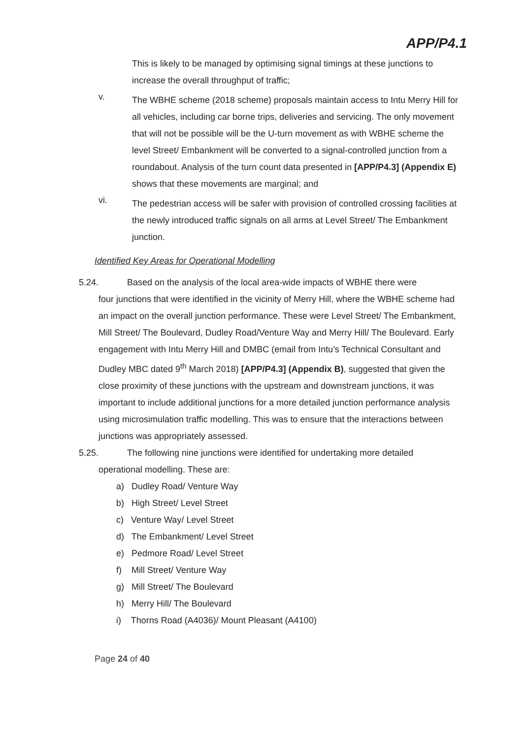APP/P4.1
This is likely to be managed by optimising signal timings at these junctions to increase the overall throughput of traffic;
v.
The WBHE scheme (2018 scheme) proposals maintain access to Intu Merry Hill for all vehicles, including car borne trips, deliveries and servicing. The only movement that will not be possible will be the U-turn movement as with WBHE scheme the level Street/ Embankment will be converted to a signal-controlled junction from a roundabout. Analysis of the turn count data presented in [APP/P4.3] (Appendix E) shows that these movements are marginal; and
vi.
The pedestrian access will be safer with provision of controlled crossing facilities at the newly introduced traffic signals on all arms at Level Street/ The Embankment junction.
Identified Key Areas for Operational Modelling
5.24. Based on the analysis of the local area-wide impacts of WBHE there were
four junctions that were identified in the vicinity of Merry Hill, where the WBHE scheme had an impact on the overall junction performance. These were Level Street/ The Embankment, Mill Street/ The Boulevard, Dudley Road/Venture Way and Merry Hill/ The Boulevard. Early engagement with Intu Merry Hill and DMBC (email from Intu’s Technical Consultant and Dudley MBC dated 9<sup>th</sup> March 2018) [APP/P4.3] (Appendix B), suggested that given the close proximity of these junctions with the upstream and downstream junctions, it was important to include additional junctions for a more detailed junction performance analysis using microsimulation traffic modelling. This was to ensure that the interactions between junctions was appropriately assessed.
5.25. The following nine junctions were identified for undertaking more detailed
operational modelling. These are:
a) Dudley Road/ Venture Way
b) High Street/ Level Street
c) Venture Way/ Level Street
d) The Embankment/ Level Street
e) Pedmore Road/ Level Street
f) Mill Street/ Venture Way
g) Mill Street/ The Boulevard
h) Merry Hill/ The Boulevard
i) Thorns Road (A4036)/ Mount Pleasant (A4100)
Page 24 of 40